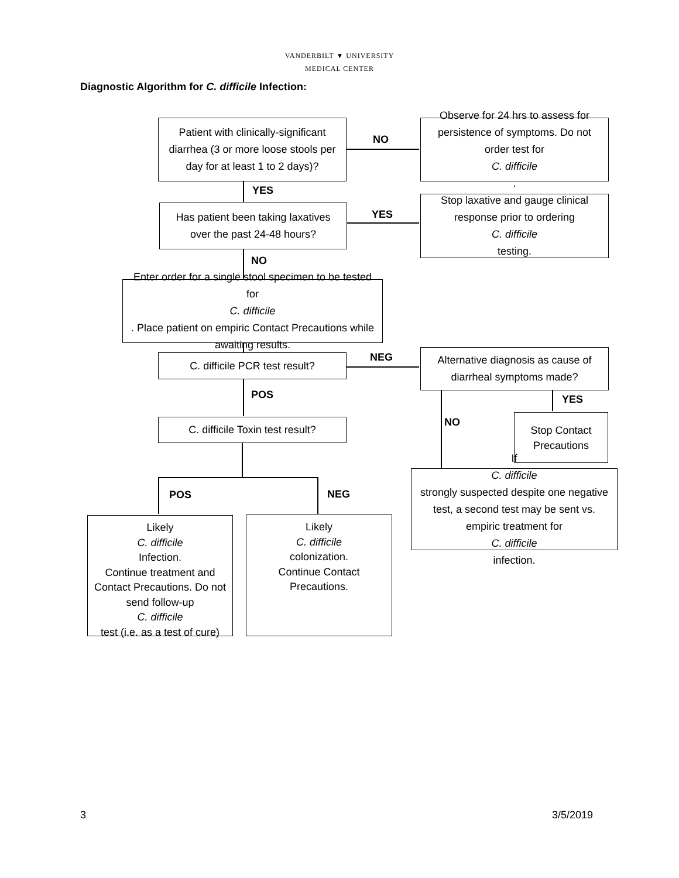VANDERBILT ▼ UNIVERSITY
MEDICAL CENTER
Diagnostic Algorithm for C. difficile Infection:
Patient with clinically-significant diarrhea (3 or more loose stools per day for at least 1 to 2 days)?
NO
Observe for 24 hrs to assess for persistence of symptoms. Do not order test for
C. difficile.
YES
Has patient been taking laxatives over the past 24-48 hours?
YES
Stop laxative and gauge clinical response prior to ordering
C. difficile
testing.
NO
Enter order for a single stool specimen to be tested for
C. difficile. Place patient on empiric Contact Precautions while awaiting results.
C. difficile PCR test result? NEG
Alternative diagnosis as cause of diarrheal symptoms made?
POS
C. difficile Toxin test result?
YES
Stop Contact Precautions
NO
If
C. difficile
strongly suspected despite one negative test, a second test may be sent vs. empiric treatment for
C. difficile
infection.
POS NEG
Likely
C. difficile
Infection.
Continue treatment and Contact Precautions. Do not send follow-up
C. difficile
test (i.e. as a test of cure)
Likely
C. difficile
colonization.
Continue Contact Precautions.
3 3/5/2019